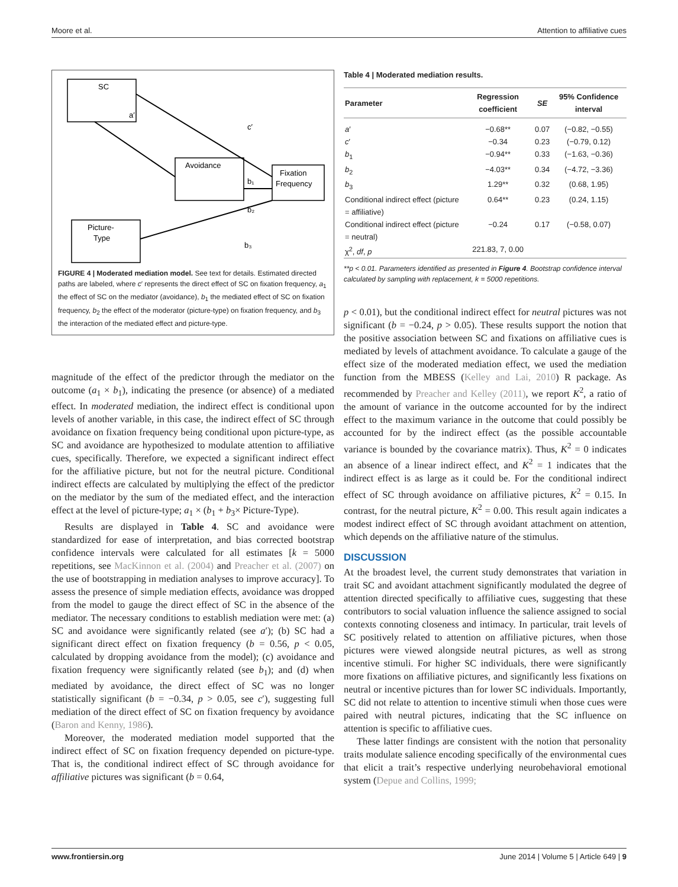Moore et al. Attention to affiliative cues
SC
Avoidance
Fixation
Frequency
Picture-
Type
a′
c′
b₁
b₂
b₃
FIGURE 4 | Moderated mediation model. See text for details. Estimated directed paths are labeled, where c′ represents the direct effect of SC on fixation frequency, a<sub>1</sub> the effect of SC on the mediator (avoidance), b<sub>1</sub> the mediated effect of SC on fixation frequency, b<sub>2</sub> the effect of the moderator (picture-type) on fixation frequency, and b<sub>3</sub> the interaction of the mediated effect and picture-type.
magnitude of the effect of the predictor through the mediator on the outcome (a<sub>1</sub> × b<sub>1</sub>), indicating the presence (or absence) of a mediated effect. In moderated mediation, the indirect effect is conditional upon levels of another variable, in this case, the indirect effect of SC through avoidance on fixation frequency being conditional upon picture-type, as SC and avoidance are hypothesized to modulate attention to affiliative cues, specifically. Therefore, we expected a significant indirect effect for the affiliative picture, but not for the neutral picture. Conditional indirect effects are calculated by multiplying the effect of the predictor on the mediator by the sum of the mediated effect, and the interaction effect at the level of picture-type; a<sub>1</sub> × (b<sub>1</sub> + b<sub>3</sub>× Picture-Type).
Results are displayed in Table 4. SC and avoidance were standardized for ease of interpretation, and bias corrected bootstrap confidence intervals were calculated for all estimates [k = 5000 repetitions, see MacKinnon et al. (2004) and Preacher et al. (2007) on the use of bootstrapping in mediation analyses to improve accuracy]. To assess the presence of simple mediation effects, avoidance was dropped from the model to gauge the direct effect of SC in the absence of the mediator. The necessary conditions to establish mediation were met: (a) SC and avoidance were significantly related (see a′); (b) SC had a significant direct effect on fixation frequency (b = 0.56, p < 0.05, calculated by dropping avoidance from the model); (c) avoidance and fixation frequency were significantly related (see b<sub>1</sub>); and (d) when mediated by avoidance, the direct effect of SC was no longer statistically significant (b = −0.34, p > 0.05, see c′), suggesting full mediation of the direct effect of SC on fixation frequency by avoidance (Baron and Kenny, 1986).
Moreover, the moderated mediation model supported that the indirect effect of SC on fixation frequency depended on picture-type. That is, the conditional indirect effect of SC through avoidance for affiliative pictures was significant (b = 0.64,
Table 4 | Moderated mediation results.
| Parameter | Regression coefficient | SE | 95% Confidence interval |
| --- | --- | --- | --- |
| a ′ | −0.68** | 0.07 | (−0.82, −0.55) |
| c ′ | −0.34 | 0.23 | (−0.79, 0.12) |
| b<sub>1</sub> | −0.94** | 0.33 | (−1.63, −0.36) |
| b<sub>2</sub> | −4.03** | 0.34 | (−4.72, −3.36) |
| b<sub>3</sub> | 1.29** | 0.32 | (0.68, 1.95) |
| Conditional indirect effect (picture = affiliative) | 0.64** | 0.23 | (0.24, 1.15) |
| Conditional indirect effect (picture = neutral) | −0.24 | 0.17 | (−0.58, 0.07) |
| χ<sup>2</sup>, df , p | 221.83, 7, 0.00 | | |
**p < 0.01. Parameters identified as presented in Figure 4. Bootstrap confidence interval calculated by sampling with replacement, k = 5000 repetitions.
p < 0.01), but the conditional indirect effect for neutral pictures was not significant (b = −0.24, p > 0.05). These results support the notion that the positive association between SC and fixations on affiliative cues is mediated by levels of attachment avoidance. To calculate a gauge of the effect size of the moderated mediation effect, we used the mediation function from the MBESS (Kelley and Lai, 2010) R package. As recommended by Preacher and Kelley (2011), we report K<sup>2</sup>, a ratio of the amount of variance in the outcome accounted for by the indirect effect to the maximum variance in the outcome that could possibly be accounted for by the indirect effect (as the possible accountable variance is bounded by the covariance matrix). Thus, K<sup>2</sup> = 0 indicates an absence of a linear indirect effect, and K<sup>2</sup> = 1 indicates that the indirect effect is as large as it could be. For the conditional indirect effect of SC through avoidance on affiliative pictures, K<sup>2</sup> = 0.15. In contrast, for the neutral picture, K<sup>2</sup> = 0.00. This result again indicates a modest indirect effect of SC through avoidant attachment on attention, which depends on the affiliative nature of the stimulus.
DISCUSSION
At the broadest level, the current study demonstrates that variation in trait SC and avoidant attachment significantly modulated the degree of attention directed specifically to affiliative cues, suggesting that these contributors to social valuation influence the salience assigned to social contexts connoting closeness and intimacy. In particular, trait levels of SC positively related to attention on affiliative pictures, when those pictures were viewed alongside neutral pictures, as well as strong incentive stimuli. For higher SC individuals, there were significantly more fixations on affiliative pictures, and significantly less fixations on neutral or incentive pictures than for lower SC individuals. Importantly, SC did not relate to attention to incentive stimuli when those cues were paired with neutral pictures, indicating that the SC influence on attention is specific to affiliative cues.
These latter findings are consistent with the notion that personality traits modulate salience encoding specifically of the environmental cues that elicit a trait’s respective underlying neurobehavioral emotional system (Depue and Collins, 1999;
www.frontiersin.org June 2014 | Volume 5 | Article 649 | 9